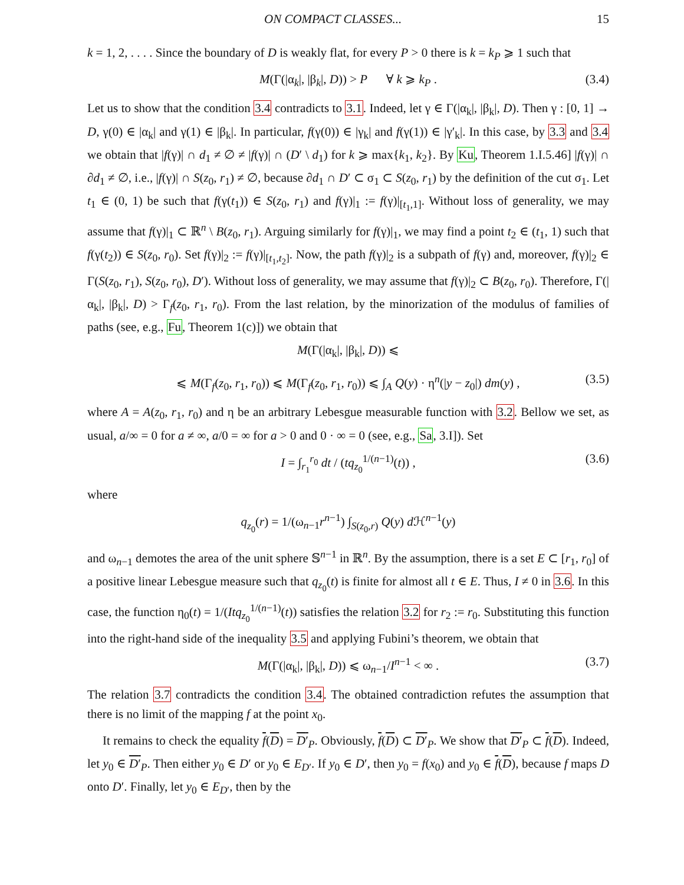ON COMPACT CLASSES... 15
k = 1, 2, . . . . Since the boundary of D is weakly flat, for every P > 0 there is k = k<sub>P</sub> ⩾ 1 such that
M(Γ(|α<sub>k</sub>|, |β<sub>k</sub>|, D)) > P ∀ k ⩾ k<sub>P</sub> . (3.4)
Let us to show that the condition 3.4 contradicts to 3.1. Indeed, let γ ∈ Γ(|α<sub>k</sub>|, |β<sub>k</sub>|, D). Then γ : [0, 1] → D, γ(0) ∈ |α<sub>k</sub>| and γ(1) ∈ |β<sub>k</sub>|. In particular, f(γ(0)) ∈ |γ<sub>k</sub>| and f(γ(1)) ∈ |γ′<sub>k</sub>|. In this case, by 3.3 and 3.4 we obtain that |f(γ)| ∩ d<sub>1</sub> ≠ ∅ ≠ |f(γ)| ∩ (D′ \ d<sub>1</sub>) for k ⩾ max{k<sub>1</sub>, k<sub>2</sub>}. By Ku, Theorem 1.I.5.46] |f(γ)| ∩ ∂d<sub>1</sub> ≠ ∅, i.e., |f(γ)| ∩ S(z<sub>0</sub>, r<sub>1</sub>) ≠ ∅, because ∂d<sub>1</sub> ∩ D′ ⊂ σ<sub>1</sub> ⊂ S(z<sub>0</sub>, r<sub>1</sub>) by the definition of the cut σ<sub>1</sub>. Let t<sub>1</sub> ∈ (0, 1) be such that f(γ(t<sub>1</sub>)) ∈ S(z<sub>0</sub>, r<sub>1</sub>) and f(γ)|<sub>1</sub> := f(γ)|<sub>[t<sub>1</sub>,1]</sub>. Without loss of generality, we may assume that f(γ)|<sub>1</sub> ⊂ ℝ<sup>n</sup> \ B(z<sub>0</sub>, r<sub>1</sub>). Arguing similarly for f(γ)|<sub>1</sub>, we may find a point t<sub>2</sub> ∈ (t<sub>1</sub>, 1) such that f(γ(t<sub>2</sub>)) ∈ S(z<sub>0</sub>, r<sub>0</sub>). Set f(γ)|<sub>2</sub> := f(γ)|<sub>[t<sub>1</sub>,t<sub>2</sub>]</sub>. Now, the path f(γ)|<sub>2</sub> is a subpath of f(γ) and, moreover, f(γ)|<sub>2</sub> ∈ Γ(S(z<sub>0</sub>, r<sub>1</sub>), S(z<sub>0</sub>, r<sub>0</sub>), D′). Without loss of generality, we may assume that f(γ)|<sub>2</sub> ⊂ B(z<sub>0</sub>, r<sub>0</sub>). Therefore, Γ(|α<sub>k</sub>|, |β<sub>k</sub>|, D) > Γ<sub>f</sub>(z<sub>0</sub>, r<sub>1</sub>, r<sub>0</sub>). From the last relation, by the minorization of the modulus of families of paths (see, e.g., Fu, Theorem 1(c)]) we obtain that
M(Γ(|α<sub>k</sub>|, |β<sub>k</sub>|, D)) ⩽
⩽ M(Γ<sub>f</sub>(z<sub>0</sub>, r<sub>1</sub>, r<sub>0</sub>)) ⩽ M(Γ<sub>f</sub>(z<sub>0</sub>, r<sub>1</sub>, r<sub>0</sub>)) ⩽ ∫<sub>A</sub> Q(y) · η<sup>n</sup>(|y − z<sub>0</sub>|) dm(y) , (3.5)
where A = A(z<sub>0</sub>, r<sub>1</sub>, r<sub>0</sub>) and η be an arbitrary Lebesgue measurable function with 3.2. Bellow we set, as usual, a/∞ = 0 for a ≠ ∞, a/0 = ∞ for a > 0 and 0 · ∞ = 0 (see, e.g., Sa, 3.I]). Set
I = ∫<sub>r<sub>1</sub></sub><sup>r<sub>0</sub></sup> dt / (tq<sub>z<sub>0</sub></sub><sup>1/(n−1)</sup>(t)) , (3.6)
where
q<sub>z<sub>0</sub></sub>(r) = 1/(ω<sub>n−1</sub>r<sup>n−1</sup>) ∫<sub>S(z<sub>0</sub>,r)</sub> Q(y) d ℋ<sup>n−1</sup>(y)
and ω<sub>n−1</sub> demotes the area of the unit sphere 𝕊<sup>n−1</sup> in ℝ<sup>n</sup>. By the assumption, there is a set E ⊂ [r<sub>1</sub>, r<sub>0</sub>] of a positive linear Lebesgue measure such that q<sub>z<sub>0</sub></sub>(t) is finite for almost all t ∈ E. Thus, I ≠ 0 in 3.6. In this case, the function η<sub>0</sub>(t) = 1/(Itq<sub>z<sub>0</sub></sub><sup>1/(n−1)</sup>(t)) satisfies the relation 3.2 for r<sub>2</sub> := r<sub>0</sub>. Substituting this function into the right-hand side of the inequality 3.5 and applying Fubini’s theorem, we obtain that
M(Γ(|α<sub>k</sub>|, |β<sub>k</sub>|, D)) ⩽ ω<sub>n−1</sub>/I<sup>n−1</sup> < ∞ . (3.7)
The relation 3.7 contradicts the condition 3.4. The obtained contradiction refutes the assumption that there is no limit of the mapping f at the point x<sub>0</sub>.
It remains to check the equality f(D) = D′<sub>P</sub>. Obviously, f(D) ⊂ D′<sub>P</sub>. We show that D′<sub>P</sub> ⊂ f(D). Indeed, let y<sub>0</sub> ∈ D′<sub>P</sub>. Then either y<sub>0</sub> ∈ D′ or y<sub>0</sub> ∈ E<sub>D′</sub>. If y<sub>0</sub> ∈ D′, then y<sub>0</sub> = f(x<sub>0</sub>) and y<sub>0</sub> ∈ f(D), because f maps D onto D′. Finally, let y<sub>0</sub> ∈ E<sub>D′</sub>, then by the